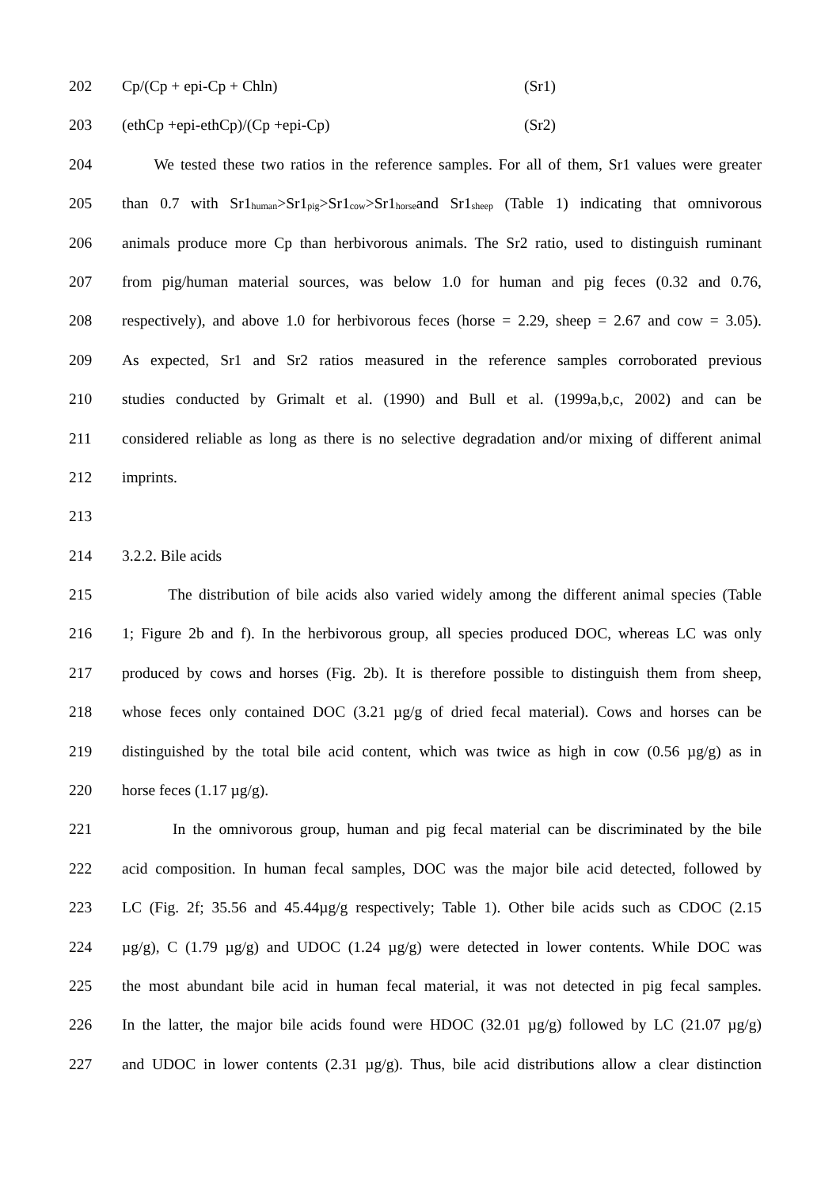202 Cp/(Cp + epi-Cp + Chln) (Sr1)
203 (ethCp +epi-ethCp)/(Cp +epi-Cp) (Sr2)
204 We tested these two ratios in the reference samples. For all of them, Sr1 values were greater
205 than 0.7 with Sr1<sub>human</sub>>Sr1<sub>pig</sub>>Sr1<sub>cow</sub>>Sr1<sub>horse</sub>and Sr1<sub>sheep</sub> (Table 1) indicating that omnivorous
206 animals produce more Cp than herbivorous animals. The Sr2 ratio, used to distinguish ruminant
207 from pig/human material sources, was below 1.0 for human and pig feces (0.32 and 0.76,
208 respectively), and above 1.0 for herbivorous feces (horse = 2.29, sheep = 2.67 and cow = 3.05).
209 As expected, Sr1 and Sr2 ratios measured in the reference samples corroborated previous
210 studies conducted by Grimalt et al. (1990) and Bull et al. (1999a,b,c, 2002) and can be
211 considered reliable as long as there is no selective degradation and/or mixing of different animal
212 imprints.
213
214 3.2.2. Bile acids
215 The distribution of bile acids also varied widely among the different animal species (Table
216 1; Figure 2b and f). In the herbivorous group, all species produced DOC, whereas LC was only
217 produced by cows and horses (Fig. 2b). It is therefore possible to distinguish them from sheep,
218 whose feces only contained DOC (3.21 µg/g of dried fecal material). Cows and horses can be
219 distinguished by the total bile acid content, which was twice as high in cow (0.56 µg/g) as in
220 horse feces (1.17 µg/g).
221 In the omnivorous group, human and pig fecal material can be discriminated by the bile
222 acid composition. In human fecal samples, DOC was the major bile acid detected, followed by
223 LC (Fig. 2f; 35.56 and 45.44µg/g respectively; Table 1). Other bile acids such as CDOC (2.15
224 µg/g), C (1.79 µg/g) and UDOC (1.24 µg/g) were detected in lower contents. While DOC was
225 the most abundant bile acid in human fecal material, it was not detected in pig fecal samples.
226 In the latter, the major bile acids found were HDOC (32.01 µg/g) followed by LC (21.07 µg/g)
227 and UDOC in lower contents (2.31 µg/g). Thus, bile acid distributions allow a clear distinction